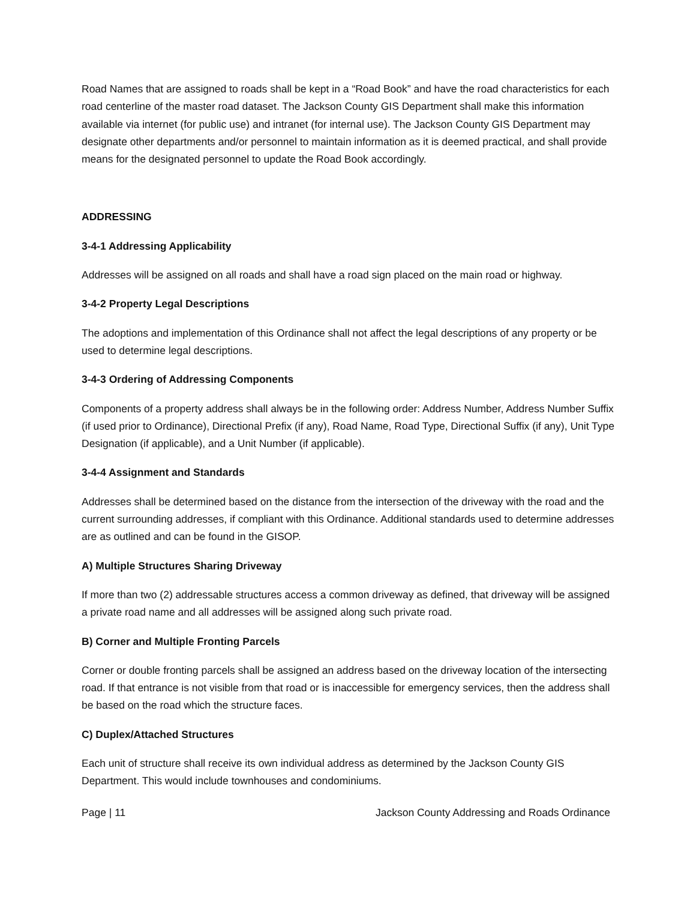Road Names that are assigned to roads shall be kept in a “Road Book” and have the road characteristics for each road centerline of the master road dataset. The Jackson County GIS Department shall make this information available via internet (for public use) and intranet (for internal use). The Jackson County GIS Department may designate other departments and/or personnel to maintain information as it is deemed practical, and shall provide means for the designated personnel to update the Road Book accordingly.
ADDRESSING
3-4-1 Addressing Applicability
Addresses will be assigned on all roads and shall have a road sign placed on the main road or highway.
3-4-2 Property Legal Descriptions
The adoptions and implementation of this Ordinance shall not affect the legal descriptions of any property or be used to determine legal descriptions.
3-4-3 Ordering of Addressing Components
Components of a property address shall always be in the following order: Address Number, Address Number Suffix (if used prior to Ordinance), Directional Prefix (if any), Road Name, Road Type, Directional Suffix (if any), Unit Type Designation (if applicable), and a Unit Number (if applicable).
3-4-4 Assignment and Standards
Addresses shall be determined based on the distance from the intersection of the driveway with the road and the current surrounding addresses, if compliant with this Ordinance. Additional standards used to determine addresses are as outlined and can be found in the GISOP.
A) Multiple Structures Sharing Driveway
If more than two (2) addressable structures access a common driveway as defined, that driveway will be assigned a private road name and all addresses will be assigned along such private road.
B) Corner and Multiple Fronting Parcels
Corner or double fronting parcels shall be assigned an address based on the driveway location of the intersecting road. If that entrance is not visible from that road or is inaccessible for emergency services, then the address shall be based on the road which the structure faces.
C) Duplex/Attached Structures
Each unit of structure shall receive its own individual address as determined by the Jackson County GIS Department. This would include townhouses and condominiums.
Page | 11 Jackson County Addressing and Roads Ordinance